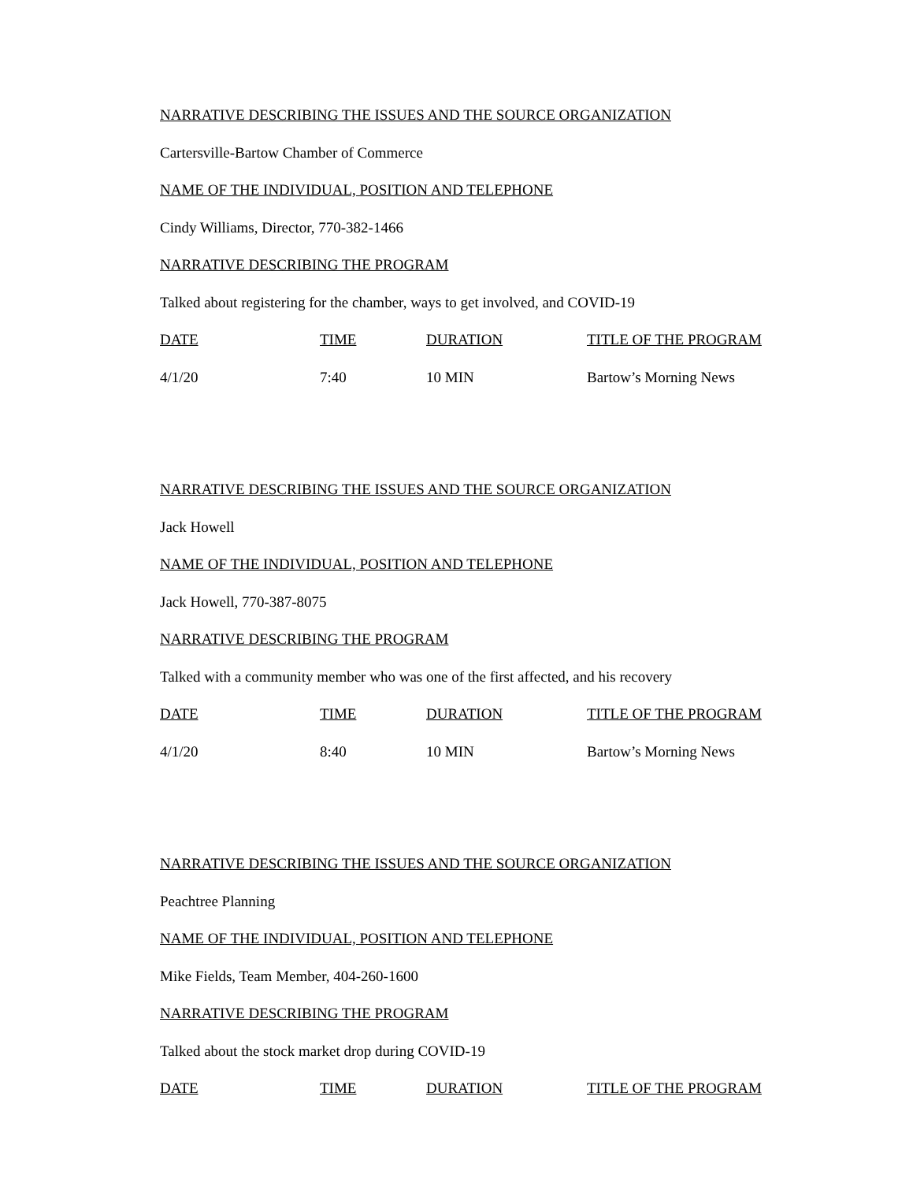NARRATIVE DESCRIBING THE ISSUES AND THE SOURCE ORGANIZATION
Cartersville-Bartow Chamber of Commerce
NAME OF THE INDIVIDUAL, POSITION AND TELEPHONE
Cindy Williams, Director, 770-382-1466
NARRATIVE DESCRIBING THE PROGRAM
Talked about registering for the chamber, ways to get involved, and COVID-19
| DATE | TIME | DURATION | TITLE OF THE PROGRAM |
| --- | --- | --- | --- |
| 4/1/20 | 7:40 | 10 MIN | Bartow’s Morning News |
NARRATIVE DESCRIBING THE ISSUES AND THE SOURCE ORGANIZATION
Jack Howell
NAME OF THE INDIVIDUAL, POSITION AND TELEPHONE
Jack Howell, 770-387-8075
NARRATIVE DESCRIBING THE PROGRAM
Talked with a community member who was one of the first affected, and his recovery
| DATE | TIME | DURATION | TITLE OF THE PROGRAM |
| --- | --- | --- | --- |
| 4/1/20 | 8:40 | 10 MIN | Bartow’s Morning News |
NARRATIVE DESCRIBING THE ISSUES AND THE SOURCE ORGANIZATION
Peachtree Planning
NAME OF THE INDIVIDUAL, POSITION AND TELEPHONE
Mike Fields, Team Member, 404-260-1600
NARRATIVE DESCRIBING THE PROGRAM
Talked about the stock market drop during COVID-19
| DATE | TIME | DURATION | TITLE OF THE PROGRAM |
| --- | --- | --- | --- |